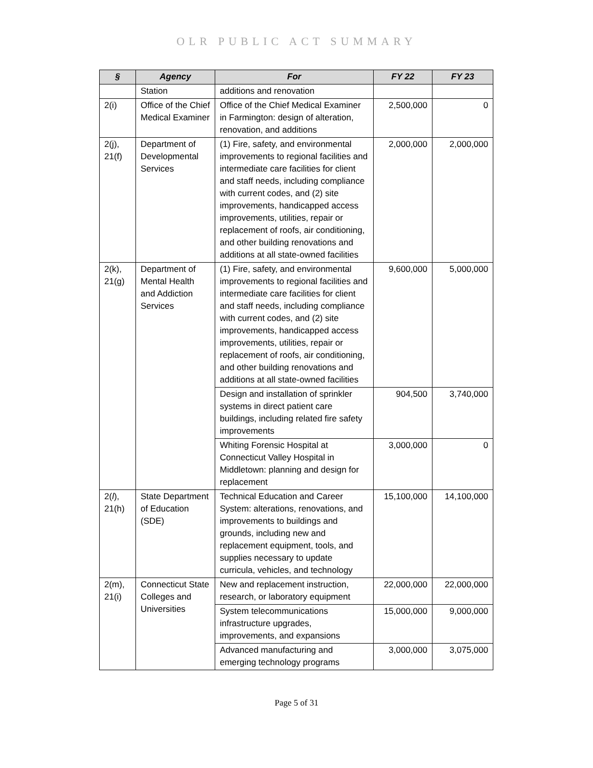OLR PUBLIC ACT SUMMARY
| § | Agency | For | FY 22 | FY 23 |
| --- | --- | --- | --- | --- |
| | Station | additions and renovation | | |
| 2(i) | Office of the Chief Medical Examiner | Office of the Chief Medical Examiner in Farmington: design of alteration, renovation, and additions | 2,500,000 | 0 |
| 2(j), 21(f) | Department of Developmental Services | (1) Fire, safety, and environmental improvements to regional facilities and intermediate care facilities for client and staff needs, including compliance with current codes, and (2) site improvements, handicapped access improvements, utilities, repair or replacement of roofs, air conditioning, and other building renovations and additions at all state-owned facilities | 2,000,000 | 2,000,000 |
| 2(k), 21(g) | Department of Mental Health and Addiction Services | (1) Fire, safety, and environmental improvements to regional facilities and intermediate care facilities for client and staff needs, including compliance with current codes, and (2) site improvements, handicapped access improvements, utilities, repair or replacement of roofs, air conditioning, and other building renovations and additions at all state-owned facilities | 9,600,000 | 5,000,000 |
| | | Design and installation of sprinkler systems in direct patient care buildings, including related fire safety improvements | 904,500 | 3,740,000 |
| | | Whiting Forensic Hospital at Connecticut Valley Hospital in Middletown: planning and design for replacement | 3,000,000 | 0 |
| 2( l ), 21(h) | State Department of Education (SDE) | Technical Education and Career System: alterations, renovations, and improvements to buildings and grounds, including new and replacement equipment, tools, and supplies necessary to update curricula, vehicles, and technology | 15,100,000 | 14,100,000 |
| 2(m), 21(i) | Connecticut State Colleges and Universities | New and replacement instruction, research, or laboratory equipment | 22,000,000 | 22,000,000 |
| | | System telecommunications infrastructure upgrades, improvements, and expansions | 15,000,000 | 9,000,000 |
| | | Advanced manufacturing and emerging technology programs | 3,000,000 | 3,075,000 |
Page 5 of 31